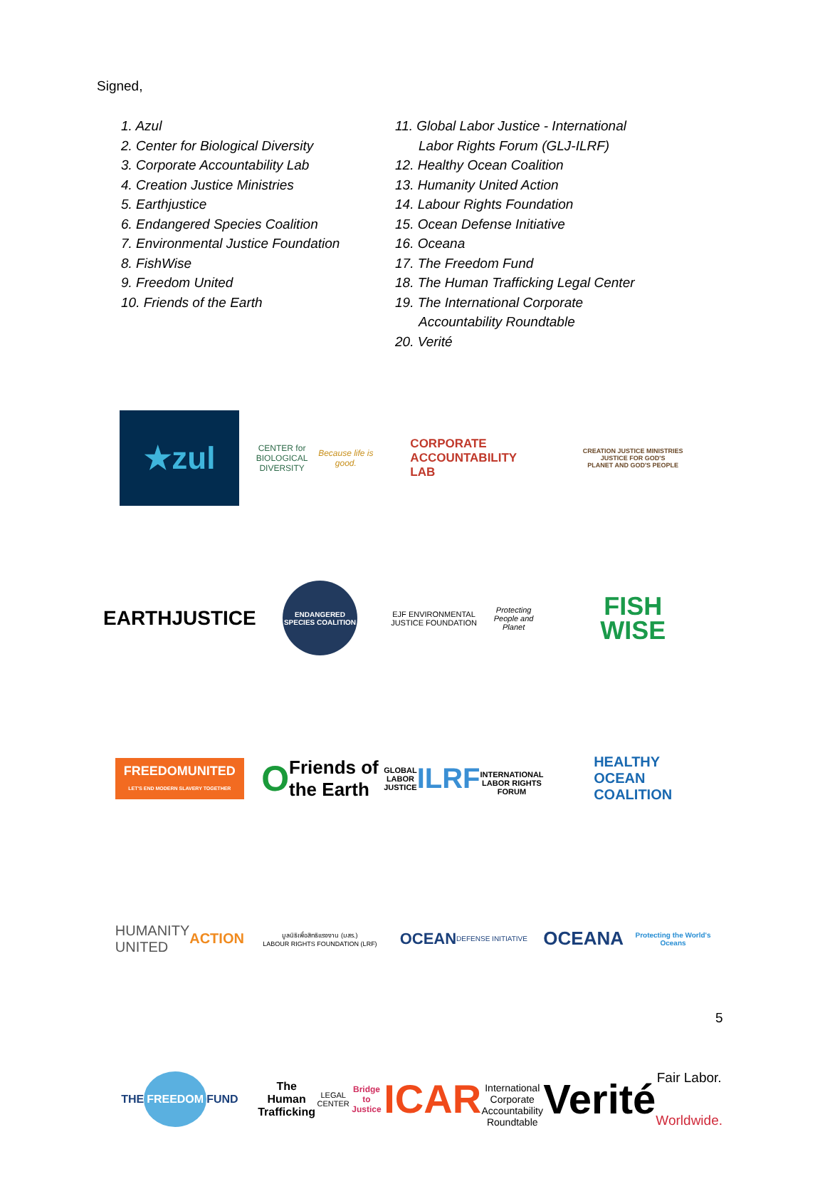Signed,
1. Azul
2. Center for Biological Diversity
3. Corporate Accountability Lab
4. Creation Justice Ministries
5. Earthjustice
6. Endangered Species Coalition
7. Environmental Justice Foundation
8. FishWise
9. Freedom United
10. Friends of the Earth
11. Global Labor Justice - International
Labor Rights Forum (GLJ-ILRF)
12. Healthy Ocean Coalition
13. Humanity United Action
14. Labour Rights Foundation
15. Ocean Defense Initiative
16. Oceana
17. The Freedom Fund
18. The Human Trafficking Legal Center
19. The International Corporate
Accountability Roundtable
20. Verité
★zul
CENTER for
BIOLOGICAL
DIVERSITY
Because life is good.
CORPORATE
ACCOUNTABILITY
LAB
CREATION JUSTICE MINISTRIES
JUSTICE FOR GOD'S
PLANET AND GOD'S PEOPLE
EARTHJUSTICE
ENDANGERED SPECIES COALITION
EJF ENVIRONMENTAL JUSTICE FOUNDATION
Protecting People and Planet
FISH
WISE
FREEDOMUNITED
LET'S END MODERN SLAVERY TOGETHER
O Friends of
the Earth
GLOBAL LABOR JUSTICE
ILRF
INTERNATIONAL LABOR RIGHTS FORUM
HEALTHY
OCEAN
COALITION
HUMANITY
UNITED ACTION
มูลนิธิเพื่อสิทธิแรงงาน (มสร.)
LABOUR RIGHTS FOUNDATION (LRF)
OCEAN
DEFENSE INITIATIVE
OCEANA Protecting the World's Oceans
THE FREEDOM FUND
The Human Trafficking
LEGAL CENTER
Bridge to Justice
ICAR
International Corporate
Accountability Roundtable
Verité
Fair Labor. Worldwide.
5